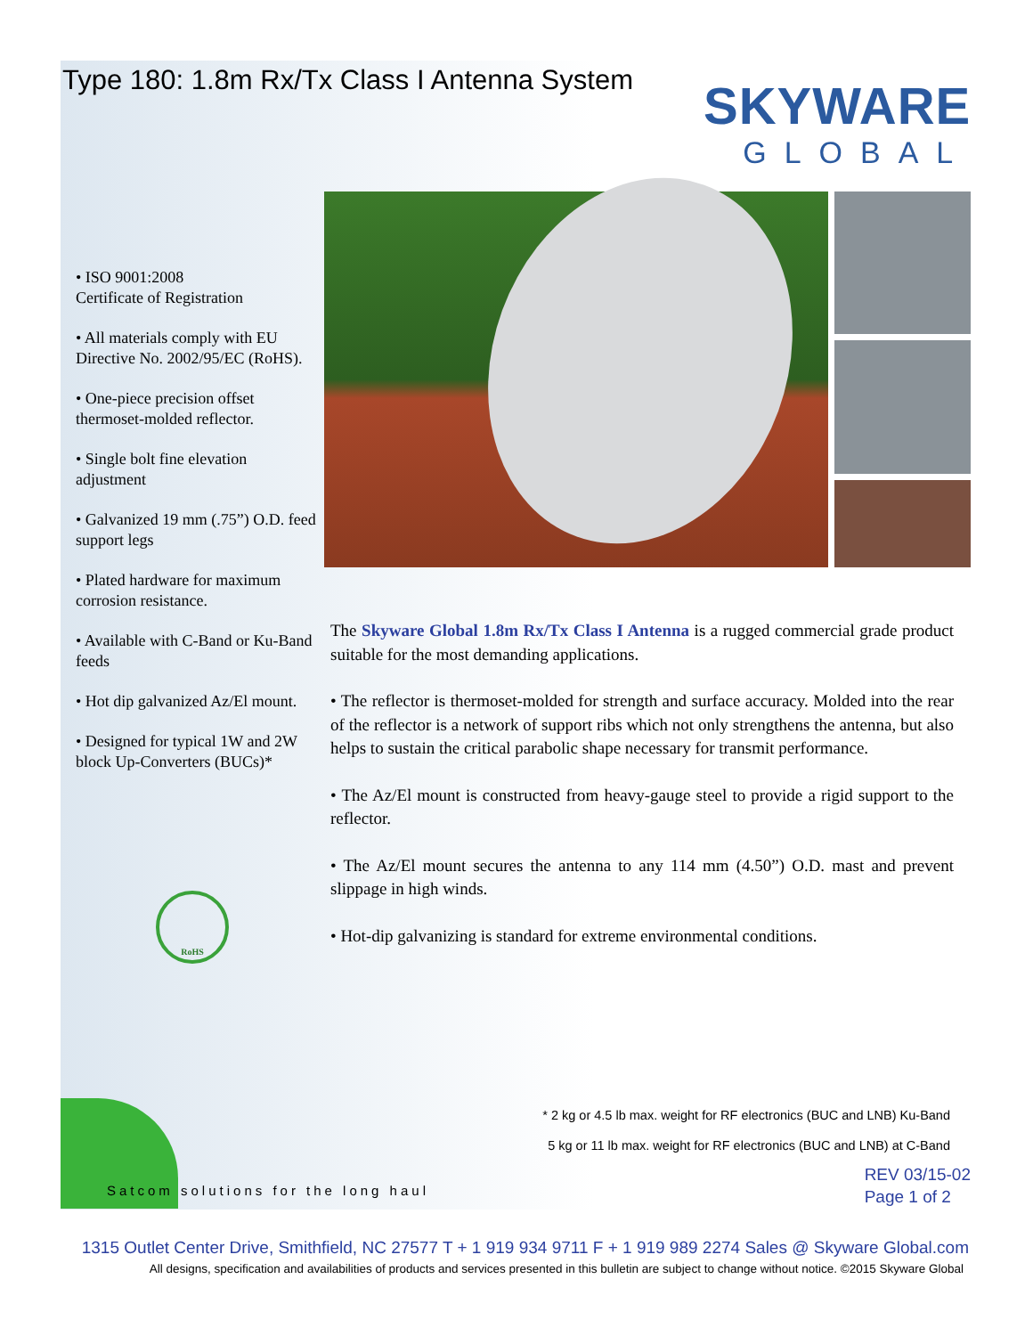Type 180: 1.8m Rx/Tx Class I Antenna System
SKYWARE
GLOBAL
• ISO 9001:2008
Certificate of Registration
• All materials comply with EU Directive No. 2002/95/EC (RoHS).
• One-piece precision offset thermoset-molded reflector.
• Single bolt fine elevation adjustment
• Galvanized 19 mm (.75”) O.D. feed support legs
• Plated hardware for maximum corrosion resistance.
• Available with C-Band or Ku-Band feeds
• Hot dip galvanized Az/El mount.
• Designed for typical 1W and 2W block Up-Converters (BUCs)*
RoHS
The Skyware Global 1.8m Rx/Tx Class I Antenna is a rugged commercial grade product suitable for the most demanding applications.
• The reflector is thermoset-molded for strength and surface accuracy. Molded into the rear of the reflector is a network of support ribs which not only strengthens the antenna, but also helps to sustain the critical parabolic shape necessary for transmit performance.
• The Az/El mount is constructed from heavy-gauge steel to provide a rigid support to the reflector.
• The Az/El mount secures the antenna to any 114 mm (4.50”) O.D. mast and prevent slippage in high winds.
• Hot-dip galvanizing is standard for extreme environmental conditions.
* 2 kg or 4.5 lb max. weight for RF electronics (BUC and LNB) Ku-Band
5 kg or 11 lb max. weight for RF electronics (BUC and LNB) at C-Band
Satcom solutions for the long haul
REV 03/15-02
Page 1 of 2
1315 Outlet Center Drive, Smithfield, NC 27577 T + 1 919 934 9711 F + 1 919 989 2274 Sales @ Skyware Global.com
All designs, specification and availabilities of products and services presented in this bulletin are subject to change without notice. ©2015 Skyware Global